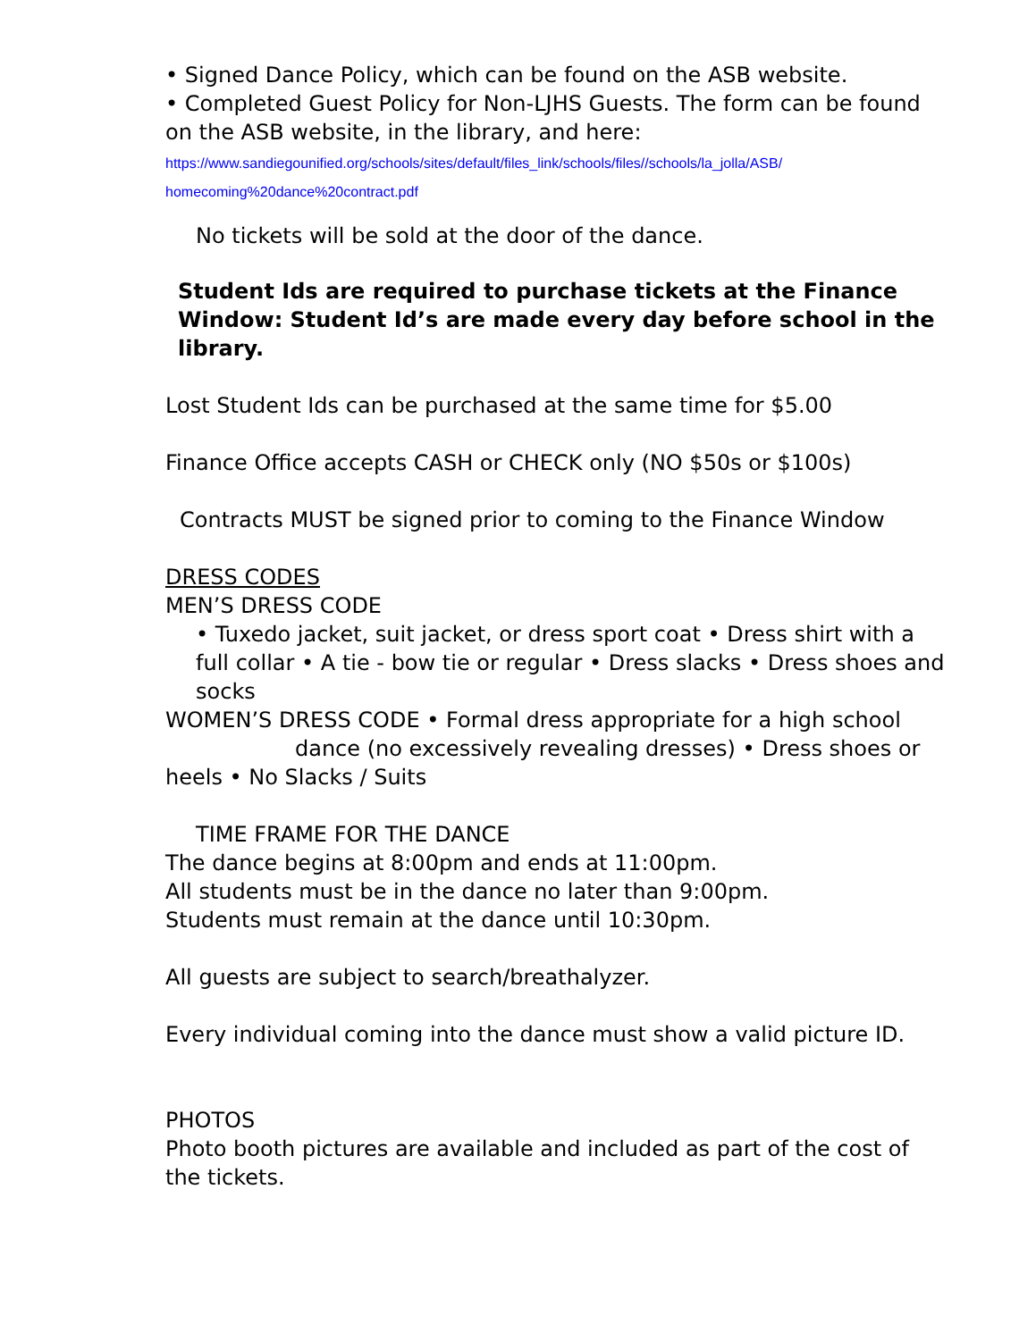• Signed Dance Policy, which can be found on the ASB website.
• Completed Guest Policy for Non-LJHS Guests. The form can be found on the ASB website, in the library, and here:
https://www.sandiegounified.org/schools/sites/default/files_link/schools/files//schools/la_jolla/ASB/ homecoming%20dance%20contract.pdf
No tickets will be sold at the door of the dance.
Student Ids are required to purchase tickets at the Finance Window: Student Id’s are made every day before school in the library.
Lost Student Ids can be purchased at the same time for $5.00
Finance Office accepts CASH or CHECK only (NO $50s or $100s)
Contracts MUST be signed prior to coming to the Finance Window
DRESS CODES
MEN’S DRESS CODE
• Tuxedo jacket, suit jacket, or dress sport coat • Dress shirt with a full collar • A tie - bow tie or regular • Dress slacks • Dress shoes and socks
WOMEN’S DRESS CODE • Formal dress appropriate for a high school dance (no excessively revealing dresses) • Dress shoes or heels • No Slacks / Suits
TIME FRAME FOR THE DANCE
The dance begins at 8:00pm and ends at 11:00pm.
All students must be in the dance no later than 9:00pm.
Students must remain at the dance until 10:30pm.
All guests are subject to search/breathalyzer.
Every individual coming into the dance must show a valid picture ID.
PHOTOS
Photo booth pictures are available and included as part of the cost of the tickets.